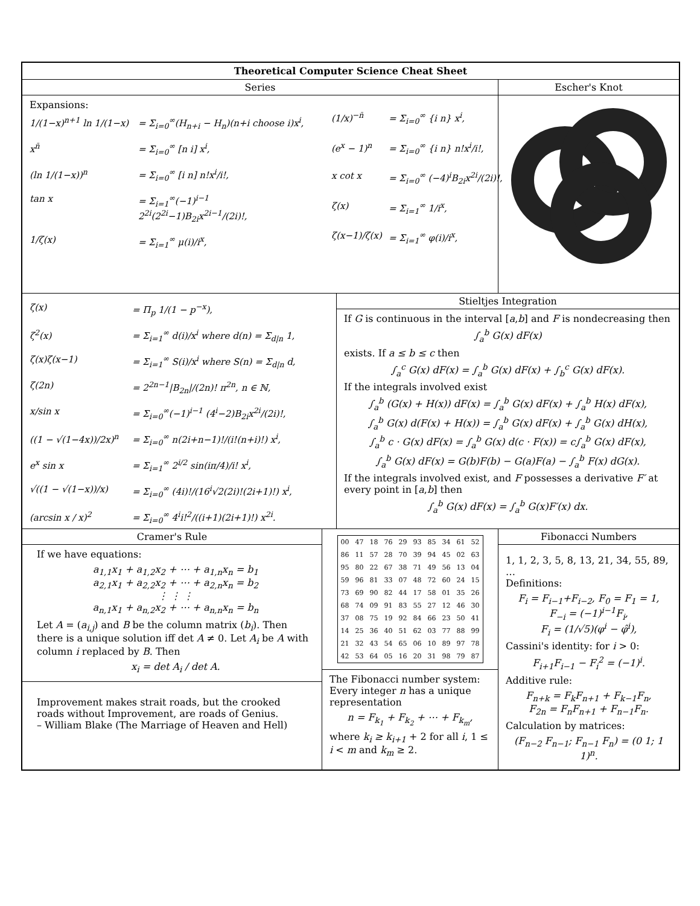Theoretical Computer Science Cheat Sheet
Series
Expansions:
1/(1−x)<sup>n+1</sup> ln 1/(1−x)
= Σ<sub>i=0</sub><sup>∞</sup>(H<sub>n+i</sub> − H<sub>n</sub>)(n+i choose i)x<sup>i</sup>,
x<sup>n̄</sup>
= Σ<sub>i=0</sub><sup>∞</sup> [n i] x<sup>i</sup>,
(ln 1/(1−x))<sup>n</sup>
= Σ<sub>i=0</sub><sup>∞</sup> [i n] n!x<sup>i</sup>/i!,
tan x
= Σ<sub>i=1</sub><sup>∞</sup>(−1)<sup>i−1</sup> 2<sup>2i</sup>(2<sup>2i</sup>−1)B<sub>2i</sub>x<sup>2i−1</sup>/(2i)!,
1/ζ(x)
= Σ<sub>i=1</sub><sup>∞</sup> μ(i)/i<sup>x</sup>,
(1/x)<sup>−n̄</sup>
= Σ<sub>i=0</sub><sup>∞</sup> {i n} x<sup>i</sup>,
(e<sup>x</sup> − 1)<sup>n</sup>
= Σ<sub>i=0</sub><sup>∞</sup> {i n} n!x<sup>i</sup>/i!,
x cot x
= Σ<sub>i=0</sub><sup>∞</sup> (−4)<sup>i</sup>B<sub>2i</sub>x<sup>2i</sup>/(2i)!,
ζ(x)
= Σ<sub>i=1</sub><sup>∞</sup> 1/i<sup>x</sup>,
ζ(x−1)/ζ(x)
= Σ<sub>i=1</sub><sup>∞</sup> φ(i)/i<sup>x</sup>,
Escher's Knot
ζ(x)
= Π<sub>p</sub> 1/(1 − p<sup>−x</sup>),
ζ<sup>2</sup>(x)
= Σ<sub>i=1</sub><sup>∞</sup> d(i)/x<sup>i</sup> where d(n) = Σ<sub>d|n</sub> 1,
ζ(x)ζ(x−1)
= Σ<sub>i=1</sub><sup>∞</sup> S(i)/x<sup>i</sup> where S(n) = Σ<sub>d|n</sub> d,
ζ(2n)
= 2<sup>2n−1</sup>|B<sub>2n</sub>|/(2n)! π<sup>2n</sup>, n ∈ ℕ,
x/sin x
= Σ<sub>i=0</sub><sup>∞</sup>(−1)<sup>i−1</sup> (4<sup>i</sup>−2)B<sub>2i</sub>x<sup>2i</sup>/(2i)!,
((1 − √(1−4x))/2x)<sup>n</sup>
= Σ<sub>i=0</sub><sup>∞</sup> n(2i+n−1)!/(i!(n+i)!) x<sup>i</sup>,
e<sup>x</sup> sin x
= Σ<sub>i=1</sub><sup>∞</sup> 2<sup>i/2</sup> sin(iπ/4)/i! x<sup>i</sup>,
√((1 − √(1−x))/x)
= Σ<sub>i=0</sub><sup>∞</sup> (4i)!/(16<sup>i</sup>√2(2i)!(2i+1)!) x<sup>i</sup>,
(arcsin x / x)<sup>2</sup>
= Σ<sub>i=0</sub><sup>∞</sup> 4<sup>i</sup>i!<sup>2</sup>/((i+1)(2i+1)!) x<sup>2i</sup>.
Stieltjes Integration
If G is continuous in the interval [a,b] and F is nondecreasing then
∫<sub>a</sub><sup>b</sup> G(x) dF(x)
exists. If a ≤ b ≤ c then
∫<sub>a</sub><sup>c</sup> G(x) dF(x) = ∫<sub>a</sub><sup>b</sup> G(x) dF(x) + ∫<sub>b</sub><sup>c</sup> G(x) dF(x).
If the integrals involved exist
∫<sub>a</sub><sup>b</sup> (G(x) + H(x)) dF(x) = ∫<sub>a</sub><sup>b</sup> G(x) dF(x) + ∫<sub>a</sub><sup>b</sup> H(x) dF(x),
∫<sub>a</sub><sup>b</sup> G(x) d(F(x) + H(x)) = ∫<sub>a</sub><sup>b</sup> G(x) dF(x) + ∫<sub>a</sub><sup>b</sup> G(x) dH(x),
∫<sub>a</sub><sup>b</sup> c · G(x) dF(x) = ∫<sub>a</sub><sup>b</sup> G(x) d(c · F(x)) = c∫<sub>a</sub><sup>b</sup> G(x) dF(x),
∫<sub>a</sub><sup>b</sup> G(x) dF(x) = G(b)F(b) − G(a)F(a) − ∫<sub>a</sub><sup>b</sup> F(x) dG(x).
If the integrals involved exist, and F possesses a derivative F′ at every point in [a,b] then
∫<sub>a</sub><sup>b</sup> G(x) dF(x) = ∫<sub>a</sub><sup>b</sup> G(x)F′(x) dx.
Cramer's Rule
If we have equations:
a<sub>1,1</sub>x<sub>1</sub> + a<sub>1,2</sub>x<sub>2</sub> + ⋯ + a<sub>1,n</sub>x<sub>n</sub> = b<sub>1</sub>
a<sub>2,1</sub>x<sub>1</sub> + a<sub>2,2</sub>x<sub>2</sub> + ⋯ + a<sub>2,n</sub>x<sub>n</sub> = b<sub>2</sub>
⋮ ⋮ ⋮
a<sub>n,1</sub>x<sub>1</sub> + a<sub>n,2</sub>x<sub>2</sub> + ⋯ + a<sub>n,n</sub>x<sub>n</sub> = b<sub>n</sub>
Let A = (a<sub>i,j</sub>) and B be the column matrix (b<sub>i</sub>). Then there is a unique solution iff det A ≠ 0. Let A<sub>i</sub> be A with column i replaced by B. Then
x<sub>i</sub> = det A<sub>i</sub> / det A.
Improvement makes strait roads, but the crooked roads without Improvement, are roads of Genius.
– William Blake (The Marriage of Heaven and Hell)
| 00 | 47 | 18 | 76 | 29 | 93 | 85 | 34 | 61 | 52 |
| 86 | 11 | 57 | 28 | 70 | 39 | 94 | 45 | 02 | 63 |
| 95 | 80 | 22 | 67 | 38 | 71 | 49 | 56 | 13 | 04 |
| 59 | 96 | 81 | 33 | 07 | 48 | 72 | 60 | 24 | 15 |
| 73 | 69 | 90 | 82 | 44 | 17 | 58 | 01 | 35 | 26 |
| 68 | 74 | 09 | 91 | 83 | 55 | 27 | 12 | 46 | 30 |
| 37 | 08 | 75 | 19 | 92 | 84 | 66 | 23 | 50 | 41 |
| 14 | 25 | 36 | 40 | 51 | 62 | 03 | 77 | 88 | 99 |
| 21 | 32 | 43 | 54 | 65 | 06 | 10 | 89 | 97 | 78 |
| 42 | 53 | 64 | 05 | 16 | 20 | 31 | 98 | 79 | 87 |
The Fibonacci number system: Every integer n has a unique representation
n = F<sub>k<sub>1</sub></sub> + F<sub>k<sub>2</sub></sub> + ⋯ + F<sub>k<sub>m</sub></sub>,
where k<sub>i</sub> ≥ k<sub>i+1</sub> + 2 for all i, 1 ≤ i < m and k<sub>m</sub> ≥ 2.
Fibonacci Numbers
1, 1, 2, 3, 5, 8, 13, 21, 34, 55, 89, …
Definitions:
F<sub>i</sub> = F<sub>i−1</sub>+F<sub>i−2</sub>, F<sub>0</sub> = F<sub>1</sub> = 1,
F<sub>−i</sub> = (−1)<sup>i−1</sup>F<sub>i</sub>,
F<sub>i</sub> = (1/√5)(φ<sup>i</sup> − φ̂<sup>i</sup>),
Cassini's identity: for i > 0:
F<sub>i+1</sub>F<sub>i−1</sub> − F<sub>i</sub><sup>2</sup> = (−1)<sup>i</sup>.
Additive rule:
F<sub>n+k</sub> = F<sub>k</sub>F<sub>n+1</sub> + F<sub>k−1</sub>F<sub>n</sub>,
F<sub>2n</sub> = F<sub>n</sub>F<sub>n+1</sub> + F<sub>n−1</sub>F<sub>n</sub>.
Calculation by matrices:
(F<sub>n−2</sub> F<sub>n−1</sub>; F<sub>n−1</sub> F<sub>n</sub>) = (0 1; 1 1)<sup>n</sup>.